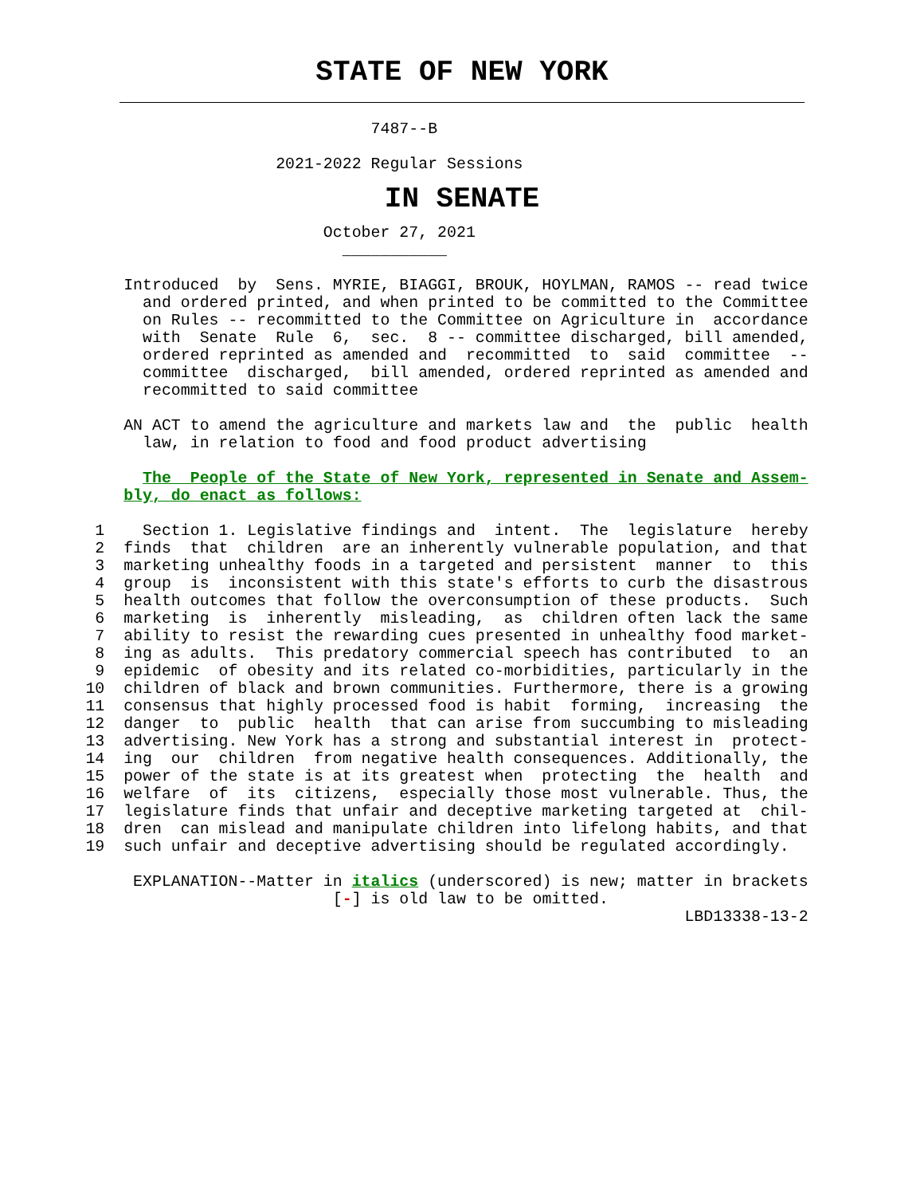STATE OF NEW YORK
                                       7487--B
                             2021-2022 Regular Sessions
IN SENATE
                                  October 27, 2021
                                    ___________
             Introduced  by  Sens. MYRIE, BIAGGI, BROUK, HOYLMAN, RAMOS -- read twice
               and ordered printed, and when printed to be committed to the Committee
               on Rules -- recommitted to the Committee on Agriculture in  accordance
               with  Senate  Rule  6,  sec.  8 -- committee discharged, bill amended,
               ordered reprinted as amended and  recommitted  to  said  committee  --
               committee  discharged,  bill amended, ordered reprinted as amended and
               recommitted to said committee

             AN ACT to amend the agriculture and markets law and  the  public  health
               law, in relation to food and food product advertising

               The  People of the State of New York, represented in Senate and Assem-
             bly, do enact as follows:

          1    Section 1. Legislative findings and  intent.  The  legislature  hereby
          2  finds  that  children  are an inherently vulnerable population, and that
          3  marketing unhealthy foods in a targeted and persistent  manner  to  this
          4  group  is  inconsistent with this state's efforts to curb the disastrous
          5  health outcomes that follow the overconsumption of these products.  Such
          6  marketing  is  inherently  misleading,  as  children often lack the same
          7  ability to resist the rewarding cues presented in unhealthy food market-
          8  ing as adults.  This predatory commercial speech has contributed  to  an
          9  epidemic  of obesity and its related co-morbidities, particularly in the
         10  children of black and brown communities. Furthermore, there is a growing
         11  consensus that highly processed food is habit  forming,  increasing  the
         12  danger  to  public  health  that can arise from succumbing to misleading
         13  advertising. New York has a strong and substantial interest in  protect-
         14  ing  our  children  from negative health consequences. Additionally, the
         15  power of the state is at its greatest when  protecting  the  health  and
         16  welfare  of  its  citizens,  especially those most vulnerable. Thus, the
         17  legislature finds that unfair and deceptive marketing targeted at  chil-
         18  dren  can mislead and manipulate children into lifelong habits, and that
         19  such unfair and deceptive advertising should be regulated accordingly.

              EXPLANATION--Matter in italics (underscored) is new; matter in brackets
                                   [-] is old law to be omitted.
                                                                        LBD13338-13-2